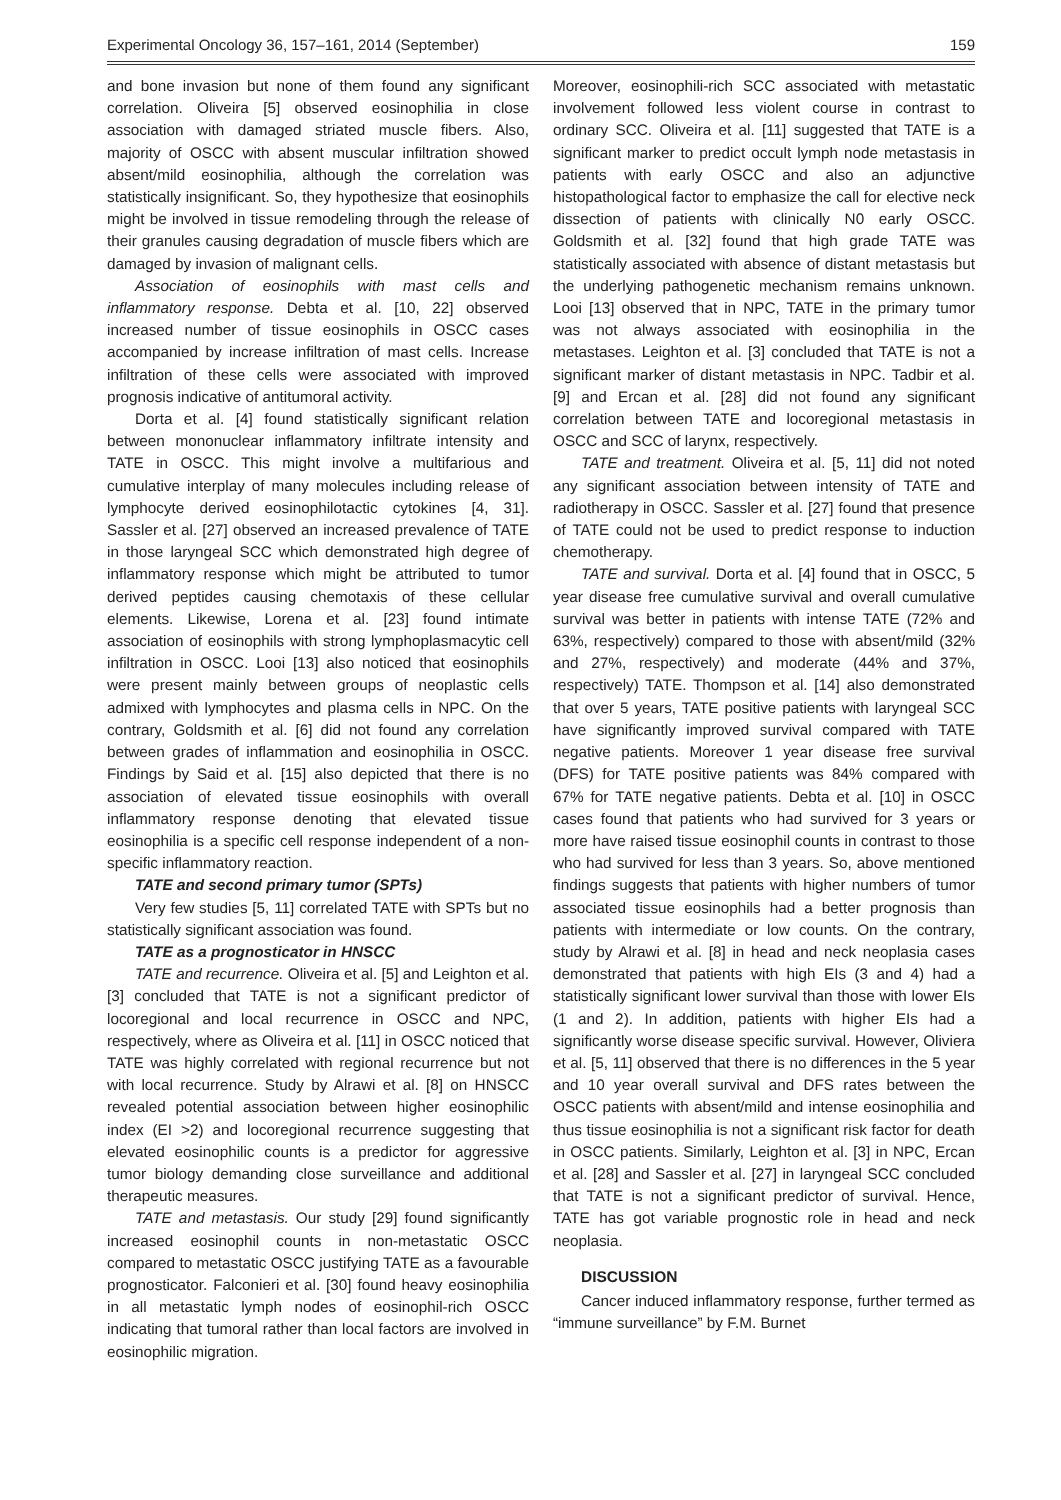Experimental Oncology 36, 157–161, 2014 (September) 159
and bone invasion but none of them found any significant correlation. Oliveira [5] observed eosinophilia in close association with damaged striated muscle fibers. Also, majority of OSCC with absent muscular infiltration showed absent/mild eosinophilia, although the correlation was statistically insignificant. So, they hypothesize that eosinophils might be involved in tissue remodeling through the release of their granules causing degradation of muscle fibers which are damaged by invasion of malignant cells.
Association of eosinophils with mast cells and inflammatory response. Debta et al. [10, 22] observed increased number of tissue eosinophils in OSCC cases accompanied by increase infiltration of mast cells. Increase infiltration of these cells were associated with improved prognosis indicative of antitumoral activity.
Dorta et al. [4] found statistically significant relation between mononuclear inflammatory infiltrate intensity and TATE in OSCC. This might involve a multifarious and cumulative interplay of many molecules including release of lymphocyte derived eosinophilotactic cytokines [4, 31]. Sassler et al. [27] observed an increased prevalence of TATE in those laryngeal SCC which demonstrated high degree of inflammatory response which might be attributed to tumor derived peptides causing chemotaxis of these cellular elements. Likewise, Lorena et al. [23] found intimate association of eosinophils with strong lymphoplasmacytic cell infiltration in OSCC. Looi [13] also noticed that eosinophils were present mainly between groups of neoplastic cells admixed with lymphocytes and plasma cells in NPC. On the contrary, Goldsmith et al. [6] did not found any correlation between grades of inflammation and eosinophilia in OSCC. Findings by Said et al. [15] also depicted that there is no association of elevated tissue eosinophils with overall inflammatory response denoting that elevated tissue eosinophilia is a specific cell response independent of a non-specific inflammatory reaction.
TATE and second primary tumor (SPTs)
Very few studies [5, 11] correlated TATE with SPTs but no statistically significant association was found.
TATE as a prognosticator in HNSCC
TATE and recurrence. Oliveira et al. [5] and Leighton et al. [3] concluded that TATE is not a significant predictor of locoregional and local recurrence in OSCC and NPC, respectively, where as Oliveira et al. [11] in OSCC noticed that TATE was highly correlated with regional recurrence but not with local recurrence. Study by Alrawi et al. [8] on HNSCC revealed potential association between higher eosinophilic index (EI >2) and locoregional recurrence suggesting that elevated eosinophilic counts is a predictor for aggressive tumor biology demanding close surveillance and additional therapeutic measures.
TATE and metastasis. Our study [29] found significantly increased eosinophil counts in non-metastatic OSCC compared to metastatic OSCC justifying TATE as a favourable prognosticator. Falconieri et al. [30] found heavy eosinophilia in all metastatic lymph nodes of eosinophil-rich OSCC indicating that tumoral rather than local factors are involved in eosinophilic migration.
Moreover, eosinophili-rich SCC associated with metastatic involvement followed less violent course in contrast to ordinary SCC. Oliveira et al. [11] suggested that TATE is a significant marker to predict occult lymph node metastasis in patients with early OSCC and also an adjunctive histopathological factor to emphasize the call for elective neck dissection of patients with clinically N0 early OSCC. Goldsmith et al. [32] found that high grade TATE was statistically associated with absence of distant metastasis but the underlying pathogenetic mechanism remains unknown. Looi [13] observed that in NPC, TATE in the primary tumor was not always associated with eosinophilia in the metastases. Leighton et al. [3] concluded that TATE is not a significant marker of distant metastasis in NPC. Tadbir et al. [9] and Ercan et al. [28] did not found any significant correlation between TATE and locoregional metastasis in OSCC and SCC of larynx, respectively.
TATE and treatment. Oliveira et al. [5, 11] did not noted any significant association between intensity of TATE and radiotherapy in OSCC. Sassler et al. [27] found that presence of TATE could not be used to predict response to induction chemotherapy.
TATE and survival. Dorta et al. [4] found that in OSCC, 5 year disease free cumulative survival and overall cumulative survival was better in patients with intense TATE (72% and 63%, respectively) compared to those with absent/mild (32% and 27%, respectively) and moderate (44% and 37%, respectively) TATE. Thompson et al. [14] also demonstrated that over 5 years, TATE positive patients with laryngeal SCC have significantly improved survival compared with TATE negative patients. Moreover 1 year disease free survival (DFS) for TATE positive patients was 84% compared with 67% for TATE negative patients. Debta et al. [10] in OSCC cases found that patients who had survived for 3 years or more have raised tissue eosinophil counts in contrast to those who had survived for less than 3 years. So, above mentioned findings suggests that patients with higher numbers of tumor associated tissue eosinophils had a better prognosis than patients with intermediate or low counts. On the contrary, study by Alrawi et al. [8] in head and neck neoplasia cases demonstrated that patients with high EIs (3 and 4) had a statistically significant lower survival than those with lower EIs (1 and 2). In addition, patients with higher EIs had a significantly worse disease specific survival. However, Oliviera et al. [5, 11] observed that there is no differences in the 5 year and 10 year overall survival and DFS rates between the OSCC patients with absent/mild and intense eosinophilia and thus tissue eosinophilia is not a significant risk factor for death in OSCC patients. Similarly, Leighton et al. [3] in NPC, Ercan et al. [28] and Sassler et al. [27] in laryngeal SCC concluded that TATE is not a significant predictor of survival. Hence, TATE has got variable prognostic role in head and neck neoplasia.
DISCUSSION
Cancer induced inflammatory response, further termed as “immune surveillance” by F.M. Burnet